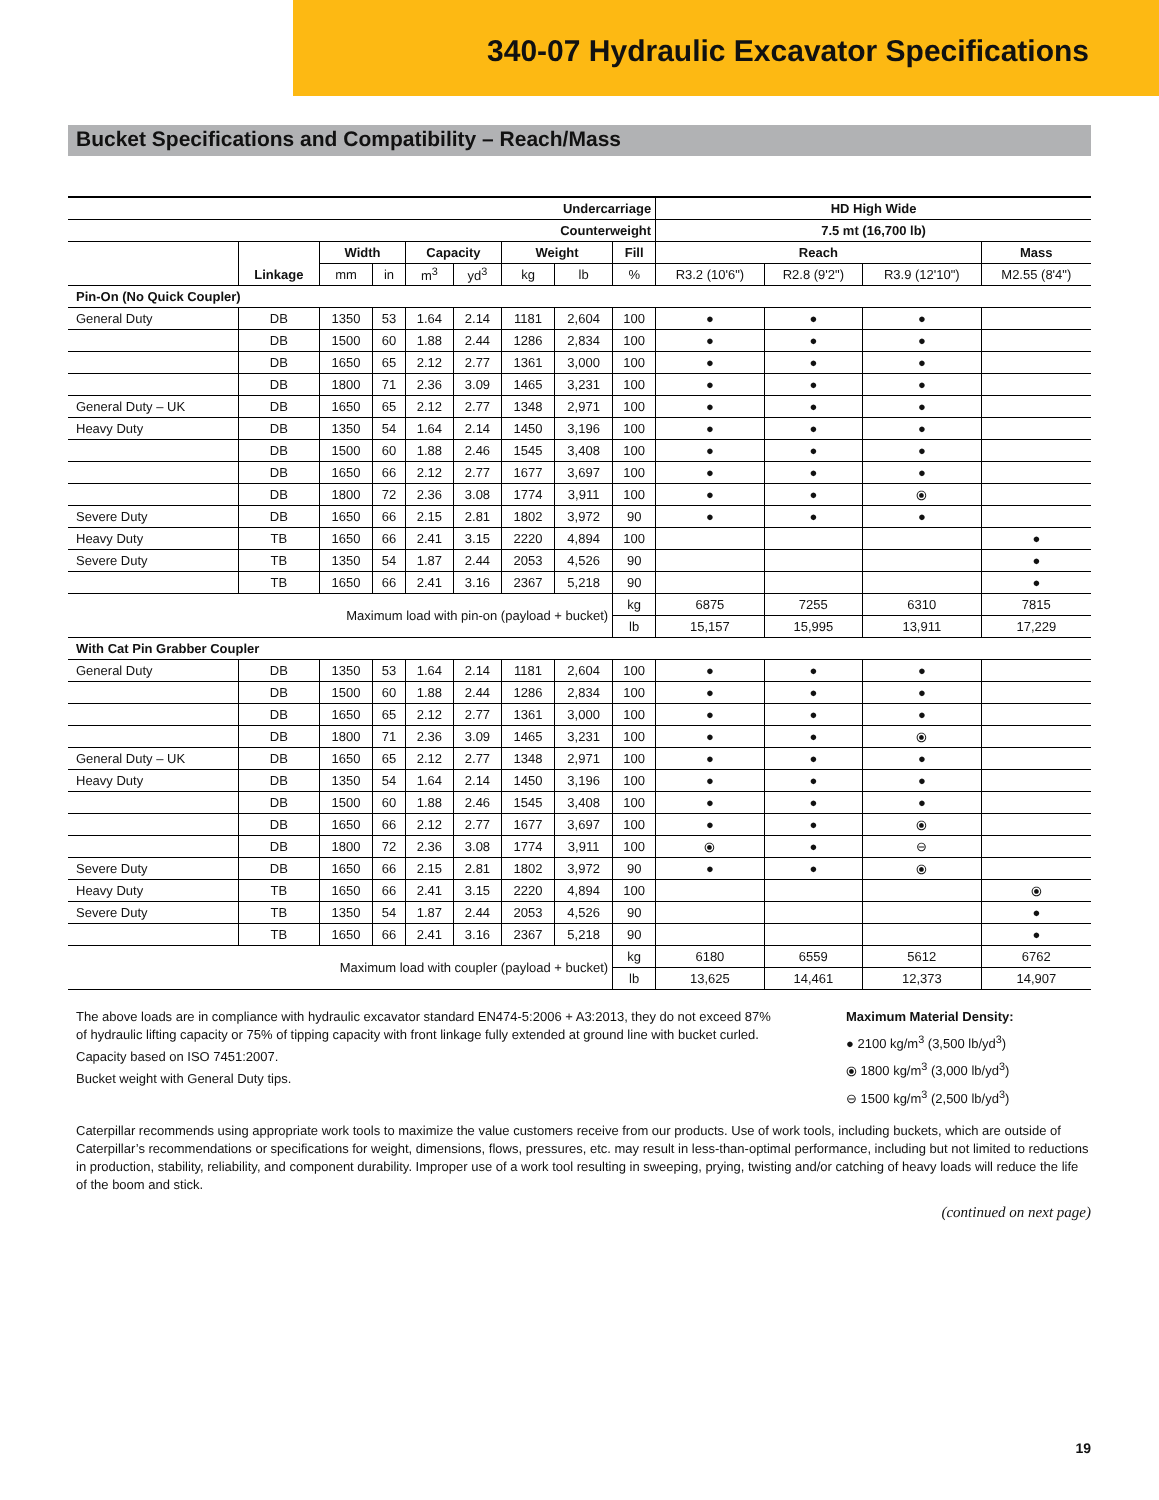340-07 Hydraulic Excavator Specifications
Bucket Specifications and Compatibility – Reach/Mass
| Undercarriage | | | | | | | | | HD High Wide | | | |
| --- | --- | --- | --- | --- | --- | --- | --- | --- | --- | --- | --- | --- |
| Counterweight | | | | | | | | | 7.5 mt (16,700 lb) | | | |
| | | Width | | Capacity | | Weight | | Fill | Reach | | | Mass |
| | Linkage | mm | in | m<sup>3</sup> | yd<sup>3</sup> | kg | lb | % | R3.2 (10'6") | R2.8 (9'2") | R3.9 (12'10") | M2.55 (8'4") |
| Pin-On (No Quick Coupler) | | | | | | | | | | | | |
| General Duty | DB | 1350 | 53 | 1.64 | 2.14 | 1181 | 2,604 | 100 | ● | ● | ● | |
| | DB | 1500 | 60 | 1.88 | 2.44 | 1286 | 2,834 | 100 | ● | ● | ● | |
| | DB | 1650 | 65 | 2.12 | 2.77 | 1361 | 3,000 | 100 | ● | ● | ● | |
| | DB | 1800 | 71 | 2.36 | 3.09 | 1465 | 3,231 | 100 | ● | ● | ● | |
| General Duty – UK | DB | 1650 | 65 | 2.12 | 2.77 | 1348 | 2,971 | 100 | ● | ● | ● | |
| Heavy Duty | DB | 1350 | 54 | 1.64 | 2.14 | 1450 | 3,196 | 100 | ● | ● | ● | |
| | DB | 1500 | 60 | 1.88 | 2.46 | 1545 | 3,408 | 100 | ● | ● | ● | |
| | DB | 1650 | 66 | 2.12 | 2.77 | 1677 | 3,697 | 100 | ● | ● | ● | |
| | DB | 1800 | 72 | 2.36 | 3.08 | 1774 | 3,911 | 100 | ● | ● | ⦿ | |
| Severe Duty | DB | 1650 | 66 | 2.15 | 2.81 | 1802 | 3,972 | 90 | ● | ● | ● | |
| Heavy Duty | TB | 1650 | 66 | 2.41 | 3.15 | 2220 | 4,894 | 100 | | | | ● |
| Severe Duty | TB | 1350 | 54 | 1.87 | 2.44 | 2053 | 4,526 | 90 | | | | ● |
| | TB | 1650 | 66 | 2.41 | 3.16 | 2367 | 5,218 | 90 | | | | ● |
| Maximum load with pin-on (payload + bucket) | | | | | | | | kg | 6875 | 7255 | 6310 | 7815 |
| | | | | | | | | lb | 15,157 | 15,995 | 13,911 | 17,229 |
| With Cat Pin Grabber Coupler | | | | | | | | | | | | |
| General Duty | DB | 1350 | 53 | 1.64 | 2.14 | 1181 | 2,604 | 100 | ● | ● | ● | |
| | DB | 1500 | 60 | 1.88 | 2.44 | 1286 | 2,834 | 100 | ● | ● | ● | |
| | DB | 1650 | 65 | 2.12 | 2.77 | 1361 | 3,000 | 100 | ● | ● | ● | |
| | DB | 1800 | 71 | 2.36 | 3.09 | 1465 | 3,231 | 100 | ● | ● | ⦿ | |
| General Duty – UK | DB | 1650 | 65 | 2.12 | 2.77 | 1348 | 2,971 | 100 | ● | ● | ● | |
| Heavy Duty | DB | 1350 | 54 | 1.64 | 2.14 | 1450 | 3,196 | 100 | ● | ● | ● | |
| | DB | 1500 | 60 | 1.88 | 2.46 | 1545 | 3,408 | 100 | ● | ● | ● | |
| | DB | 1650 | 66 | 2.12 | 2.77 | 1677 | 3,697 | 100 | ● | ● | ⦿ | |
| | DB | 1800 | 72 | 2.36 | 3.08 | 1774 | 3,911 | 100 | ⦿ | ● | ⊖ | |
| Severe Duty | DB | 1650 | 66 | 2.15 | 2.81 | 1802 | 3,972 | 90 | ● | ● | ⦿ | |
| Heavy Duty | TB | 1650 | 66 | 2.41 | 3.15 | 2220 | 4,894 | 100 | | | | ⦿ |
| Severe Duty | TB | 1350 | 54 | 1.87 | 2.44 | 2053 | 4,526 | 90 | | | | ● |
| | TB | 1650 | 66 | 2.41 | 3.16 | 2367 | 5,218 | 90 | | | | ● |
| Maximum load with coupler (payload + bucket) | | | | | | | | kg | 6180 | 6559 | 5612 | 6762 |
| | | | | | | | | lb | 13,625 | 14,461 | 12,373 | 14,907 |
The above loads are in compliance with hydraulic excavator standard EN474-5:2006 + A3:2013, they do not exceed 87% of hydraulic lifting capacity or 75% of tipping capacity with front linkage fully extended at ground line with bucket curled.
Capacity based on ISO 7451:2007.
Bucket weight with General Duty tips.
Maximum Material Density:
● 2100 kg/m<sup>3</sup> (3,500 lb/yd<sup>3</sup>)
⦿ 1800 kg/m<sup>3</sup> (3,000 lb/yd<sup>3</sup>)
⊖ 1500 kg/m<sup>3</sup> (2,500 lb/yd<sup>3</sup>)
Caterpillar recommends using appropriate work tools to maximize the value customers receive from our products. Use of work tools, including buckets, which are outside of Caterpillar’s recommendations or specifications for weight, dimensions, flows, pressures, etc. may result in less-than-optimal performance, including but not limited to reductions in production, stability, reliability, and component durability. Improper use of a work tool resulting in sweeping, prying, twisting and/or catching of heavy loads will reduce the life of the boom and stick.
(continued on next page)
19